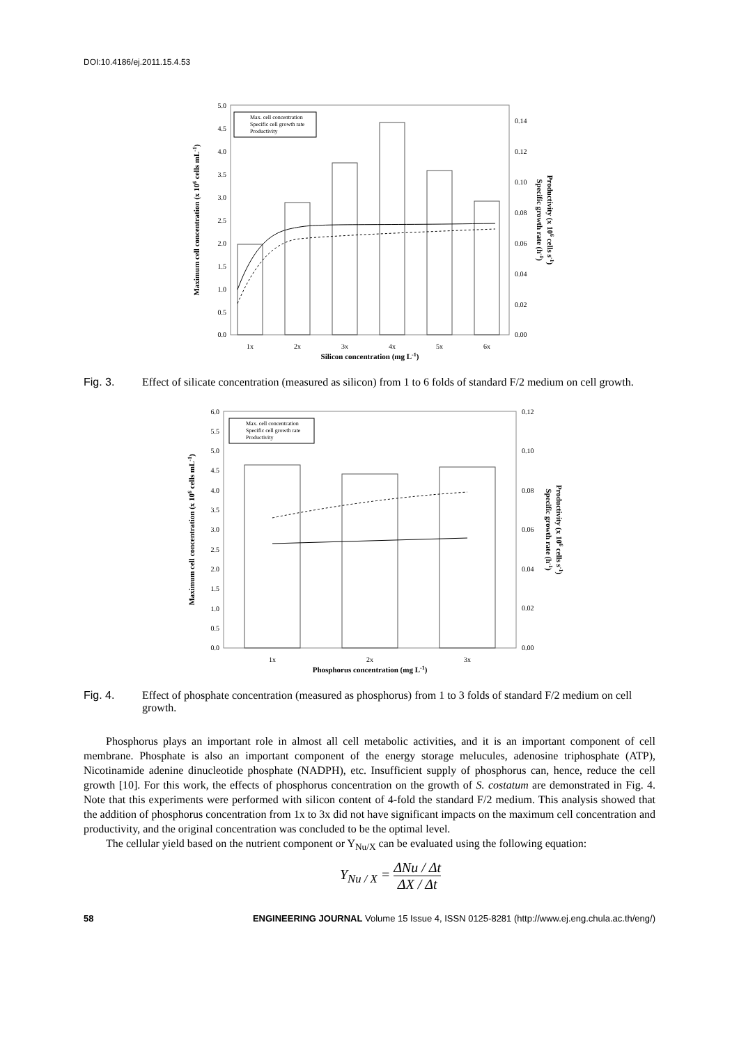DOI:10.4186/ej.2011.15.4.53
0.0
0.5
1.0
1.5
2.0
2.5
3.0
3.5
4.0
4.5
5.0
0.00
0.02
0.04
0.06
0.08
0.10
0.12
0.14
1x
2x
3x
4x
5x
6x
Silicon concentration (mg L-1)
Maximum cell concentration (x 106 cells mL-1)
Productivity (x 106 cells s-1)
Specific growth rate (h-1)
Max. cell concentration
Specific cell growth rate
Productivity
Fig. 3. Effect of silicate concentration (measured as silicon) from 1 to 6 folds of standard F/2 medium on cell growth.
0.0
0.5
1.0
1.5
2.0
2.5
3.0
3.5
4.0
4.5
5.0
5.5
6.0
0.00
0.02
0.04
0.06
0.08
0.10
0.12
1x
2x
3x
Phosphorus concentration (mg L-1)
Maximum cell concentration (x 106 cells mL-1)
Productivity (x 106 cells s-1)
Specific growth rate (h-1)
Max. cell concentration
Specific cell growth rate
Productivity
Fig. 4. Effect of phosphate concentration (measured as phosphorus) from 1 to 3 folds of standard F/2 medium on cell growth.
Phosphorus plays an important role in almost all cell metabolic activities, and it is an important component of cell membrane. Phosphate is also an important component of the energy storage melucules, adenosine triphosphate (ATP), Nicotinamide adenine dinucleotide phosphate (NADPH), etc. Insufficient supply of phosphorus can, hence, reduce the cell growth [10]. For this work, the effects of phosphorus concentration on the growth of S. costatum are demonstrated in Fig. 4. Note that this experiments were performed with silicon content of 4-fold the standard F/2 medium. This analysis showed that the addition of phosphorus concentration from 1x to 3x did not have significant impacts on the maximum cell concentration and productivity, and the original concentration was concluded to be the optimal level.
The cellular yield based on the nutrient component or Y<sub>Nu/X</sub> can be evaluated using the following equation:
Y<sub>Nu / X</sub> = ΔNu / Δt ΔX / Δt
58 ENGINEERING JOURNAL Volume 15 Issue 4, ISSN 0125-8281 (http://www.ej.eng.chula.ac.th/eng/)